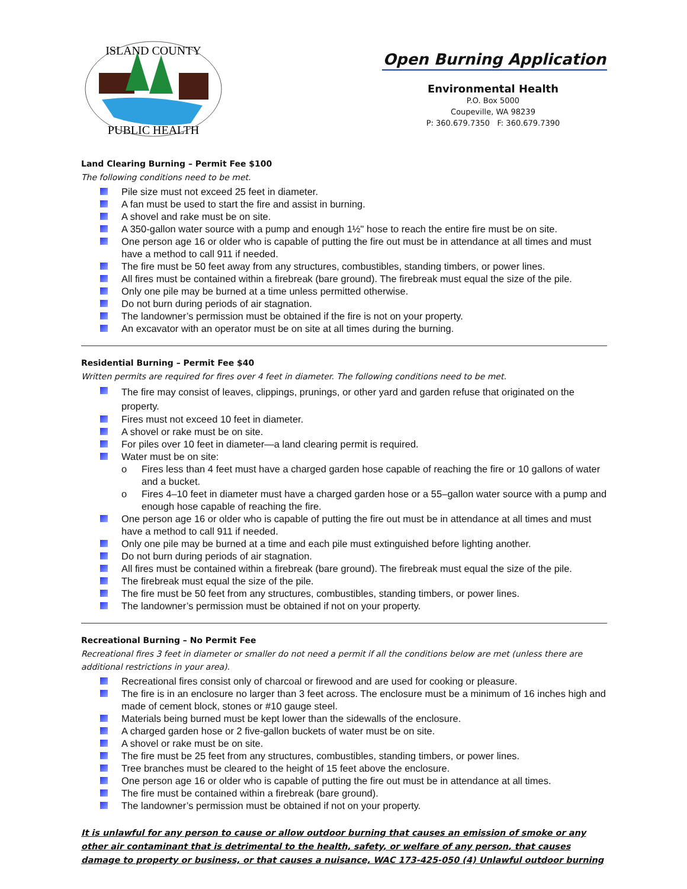PUBLIC HEALTH
ISLAND COUNTY
Open Burning Application
Environmental Health
P.O. Box 5000
Coupeville, WA 98239
P: 360.679.7350 F: 360.679.7390
Land Clearing Burning – Permit Fee $100
The following conditions need to be met.
Pile size must not exceed 25 feet in diameter.
A fan must be used to start the fire and assist in burning.
A shovel and rake must be on site.
A 350-gallon water source with a pump and enough 1½" hose to reach the entire fire must be on site.
One person age 16 or older who is capable of putting the fire out must be in attendance at all times and must have a method to call 911 if needed.
The fire must be 50 feet away from any structures, combustibles, standing timbers, or power lines.
All fires must be contained within a firebreak (bare ground). The firebreak must equal the size of the pile.
Only one pile may be burned at a time unless permitted otherwise.
Do not burn during periods of air stagnation.
The landowner’s permission must be obtained if the fire is not on your property.
An excavator with an operator must be on site at all times during the burning.
Residential Burning – Permit Fee $40
Written permits are required for fires over 4 feet in diameter. The following conditions need to be met.
The fire may consist of leaves, clippings, prunings, or other yard and garden refuse that originated on the property.
Fires must not exceed 10 feet in diameter.
A shovel or rake must be on site.
For piles over 10 feet in diameter—a land clearing permit is required.
Water must be on site:
o Fires less than 4 feet must have a charged garden hose capable of reaching the fire or 10 gallons of water and a bucket.
o Fires 4–10 feet in diameter must have a charged garden hose or a 55–gallon water source with a pump and enough hose capable of reaching the fire.
One person age 16 or older who is capable of putting the fire out must be in attendance at all times and must have a method to call 911 if needed.
Only one pile may be burned at a time and each pile must extinguished before lighting another.
Do not burn during periods of air stagnation.
All fires must be contained within a firebreak (bare ground). The firebreak must equal the size of the pile.
The firebreak must equal the size of the pile.
The fire must be 50 feet from any structures, combustibles, standing timbers, or power lines.
The landowner’s permission must be obtained if not on your property.
Recreational Burning – No Permit Fee
Recreational fires 3 feet in diameter or smaller do not need a permit if all the conditions below are met (unless there are additional restrictions in your area).
Recreational fires consist only of charcoal or firewood and are used for cooking or pleasure.
The fire is in an enclosure no larger than 3 feet across. The enclosure must be a minimum of 16 inches high and made of cement block, stones or #10 gauge steel.
Materials being burned must be kept lower than the sidewalls of the enclosure.
A charged garden hose or 2 five-gallon buckets of water must be on site.
A shovel or rake must be on site.
The fire must be 25 feet from any structures, combustibles, standing timbers, or power lines.
Tree branches must be cleared to the height of 15 feet above the enclosure.
One person age 16 or older who is capable of putting the fire out must be in attendance at all times.
The fire must be contained within a firebreak (bare ground).
The landowner’s permission must be obtained if not on your property.
It is unlawful for any person to cause or allow outdoor burning that causes an emission of smoke or any other air contaminant that is detrimental to the health, safety, or welfare of any person, that causes damage to property or business, or that causes a nuisance, WAC 173-425-050 (4) Unlawful outdoor burning